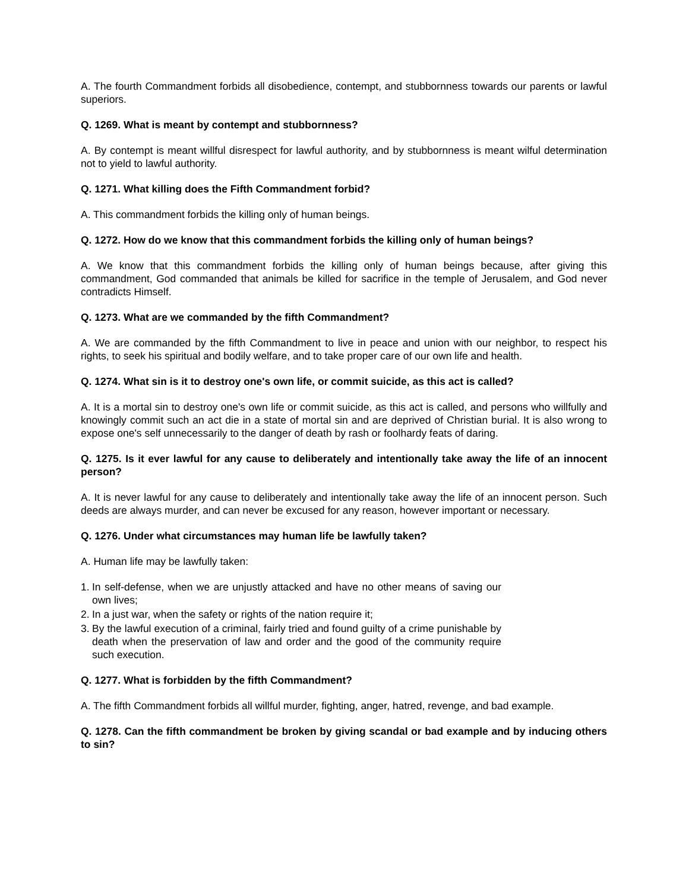A. The fourth Commandment forbids all disobedience, contempt, and stubbornness towards our parents or lawful superiors.
Q. 1269. What is meant by contempt and stubbornness?
A. By contempt is meant willful disrespect for lawful authority, and by stubbornness is meant wilful determination not to yield to lawful authority.
Q. 1271. What killing does the Fifth Commandment forbid?
A. This commandment forbids the killing only of human beings.
Q. 1272. How do we know that this commandment forbids the killing only of human beings?
A. We know that this commandment forbids the killing only of human beings because, after giving this commandment, God commanded that animals be killed for sacrifice in the temple of Jerusalem, and God never contradicts Himself.
Q. 1273. What are we commanded by the fifth Commandment?
A. We are commanded by the fifth Commandment to live in peace and union with our neighbor, to respect his rights, to seek his spiritual and bodily welfare, and to take proper care of our own life and health.
Q. 1274. What sin is it to destroy one's own life, or commit suicide, as this act is called?
A. It is a mortal sin to destroy one's own life or commit suicide, as this act is called, and persons who willfully and knowingly commit such an act die in a state of mortal sin and are deprived of Christian burial. It is also wrong to expose one's self unnecessarily to the danger of death by rash or foolhardy feats of daring.
Q. 1275. Is it ever lawful for any cause to deliberately and intentionally take away the life of an innocent person?
A. It is never lawful for any cause to deliberately and intentionally take away the life of an innocent person. Such deeds are always murder, and can never be excused for any reason, however important or necessary.
Q. 1276. Under what circumstances may human life be lawfully taken?
A. Human life may be lawfully taken:
1. In self-defense, when we are unjustly attacked and have no other means of saving our own lives;
2. In a just war, when the safety or rights of the nation require it;
3. By the lawful execution of a criminal, fairly tried and found guilty of a crime punishable by death when the preservation of law and order and the good of the community require such execution.
Q. 1277. What is forbidden by the fifth Commandment?
A. The fifth Commandment forbids all willful murder, fighting, anger, hatred, revenge, and bad example.
Q. 1278. Can the fifth commandment be broken by giving scandal or bad example and by inducing others to sin?